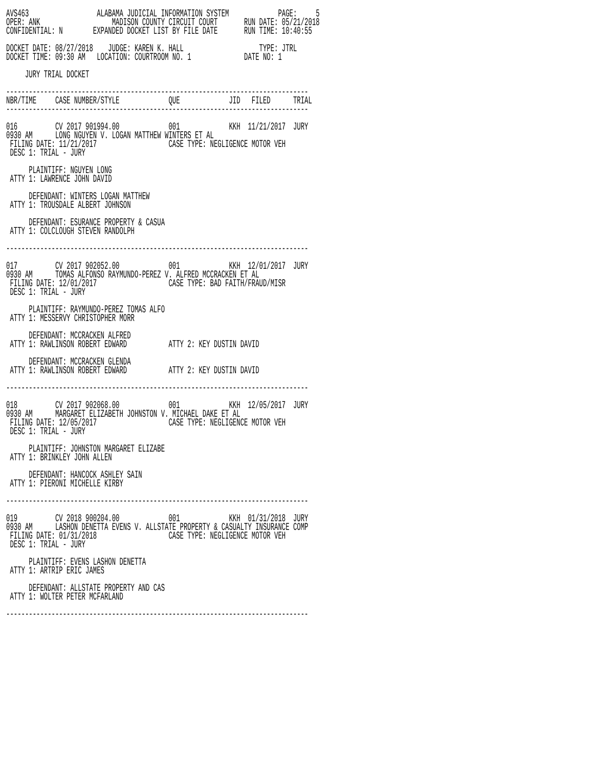AVS463                  ALABAMA JUDICIAL INFORMATION SYSTEM             PAGE:     5
OPER: ANK                   MADISON COUNTY CIRCUIT COURT       RUN DATE: 05/21/2018
CONFIDENTIAL: N        EXPANDED DOCKET LIST BY FILE DATE       RUN TIME: 10:40:55

DOCKET DATE: 08/27/2018    JUDGE: KAREN K. HALL                    TYPE: JTRL
DOCKET TIME: 09:30 AM   LOCATION: COURTROOM NO. 1              DATE NO: 1

     JURY TRIAL DOCKET

--------------------------------------------------------------------------------
NBR/TIME     CASE NUMBER/STYLE             QUE             JID   FILED      TRIAL
--------------------------------------------------------------------------------

016          CV 2017 901994.00             001             KKH  11/21/2017  JURY
0930 AM      LONG NGUYEN V. LOGAN MATTHEW WINTERS ET AL
 FILING DATE: 11/21/2017                   CASE TYPE: NEGLIGENCE MOTOR VEH
 DESC 1: TRIAL - JURY

      PLAINTIFF: NGUYEN LONG
 ATTY 1: LAWRENCE JOHN DAVID

      DEFENDANT: WINTERS LOGAN MATTHEW
 ATTY 1: TROUSDALE ALBERT JOHNSON

      DEFENDANT: ESURANCE PROPERTY & CASUA
 ATTY 1: COLCLOUGH STEVEN RANDOLPH

--------------------------------------------------------------------------------

017          CV 2017 902052.00             001             KKH  12/01/2017  JURY
0930 AM      TOMAS ALFONSO RAYMUNDO-PEREZ V. ALFRED MCCRACKEN ET AL
 FILING DATE: 12/01/2017                   CASE TYPE: BAD FAITH/FRAUD/MISR
 DESC 1: TRIAL - JURY

      PLAINTIFF: RAYMUNDO-PEREZ TOMAS ALFO
 ATTY 1: MESSERVY CHRISTOPHER MORR

      DEFENDANT: MCCRACKEN ALFRED
 ATTY 1: RAWLINSON ROBERT EDWARD           ATTY 2: KEY DUSTIN DAVID

      DEFENDANT: MCCRACKEN GLENDA
 ATTY 1: RAWLINSON ROBERT EDWARD           ATTY 2: KEY DUSTIN DAVID

--------------------------------------------------------------------------------

018          CV 2017 902068.00             001             KKH  12/05/2017  JURY
0930 AM      MARGARET ELIZABETH JOHNSTON V. MICHAEL DAKE ET AL
 FILING DATE: 12/05/2017                   CASE TYPE: NEGLIGENCE MOTOR VEH
 DESC 1: TRIAL - JURY

      PLAINTIFF: JOHNSTON MARGARET ELIZABE
 ATTY 1: BRINKLEY JOHN ALLEN

      DEFENDANT: HANCOCK ASHLEY SAIN
 ATTY 1: PIERONI MICHELLE KIRBY

--------------------------------------------------------------------------------

019          CV 2018 900204.00             001             KKH  01/31/2018  JURY
0930 AM      LASHON DENETTA EVENS V. ALLSTATE PROPERTY & CASUALTY INSURANCE COMP
 FILING DATE: 01/31/2018                   CASE TYPE: NEGLIGENCE MOTOR VEH
 DESC 1: TRIAL - JURY

      PLAINTIFF: EVENS LASHON DENETTA
 ATTY 1: ARTRIP ERIC JAMES

      DEFENDANT: ALLSTATE PROPERTY AND CAS
 ATTY 1: WOLTER PETER MCFARLAND

--------------------------------------------------------------------------------